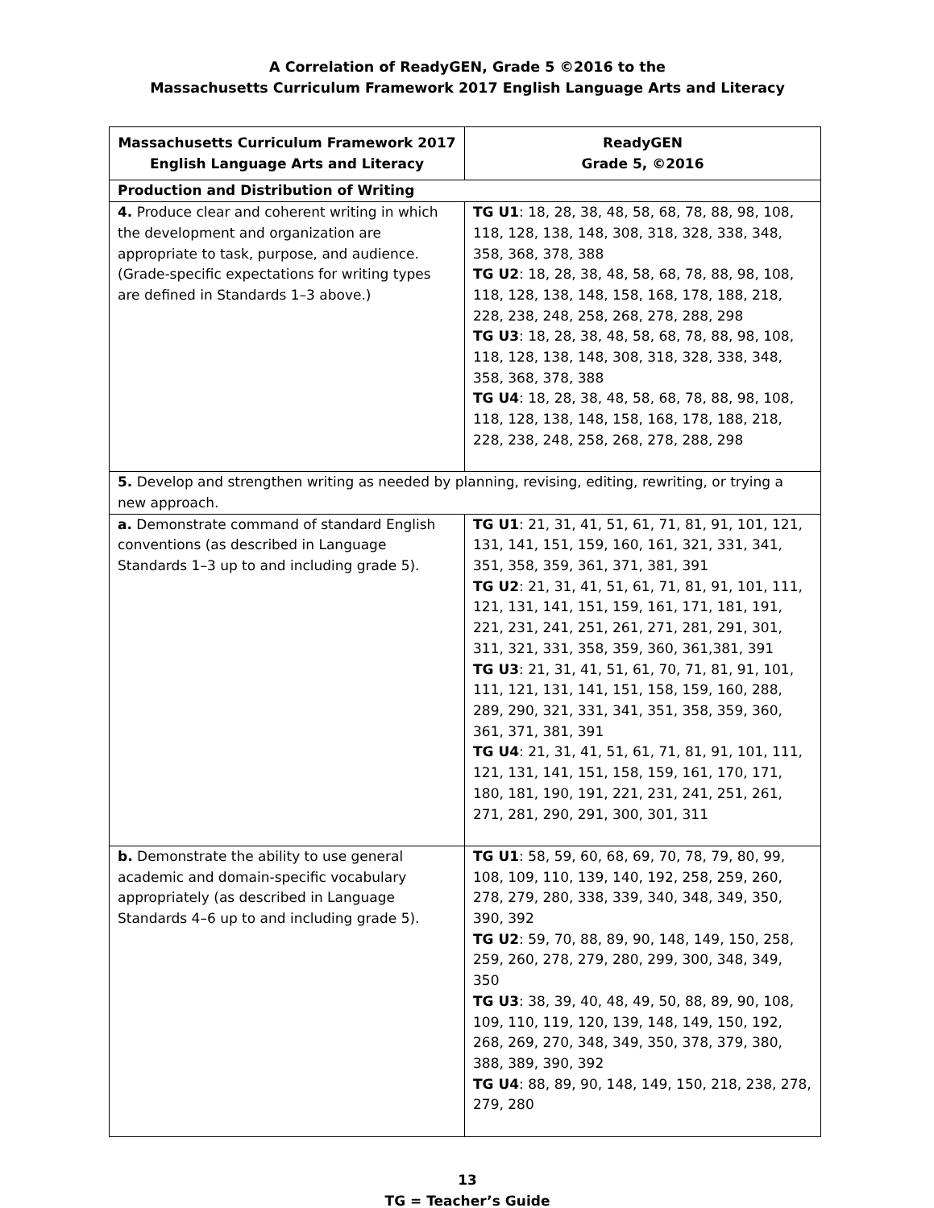A Correlation of ReadyGEN, Grade 5 ©2016 to the
Massachusetts Curriculum Framework 2017 English Language Arts and Literacy
| Massachusetts Curriculum Framework 2017 English Language Arts and Literacy | ReadyGEN Grade 5, ©2016 |
| --- | --- |
| Production and Distribution of Writing | |
| 4. Produce clear and coherent writing in which the development and organization are appropriate to task, purpose, and audience. (Grade-specific expectations for writing types are defined in Standards 1–3 above.) | TG U1 : 18, 28, 38, 48, 58, 68, 78, 88, 98, 108, 118, 128, 138, 148, 308, 318, 328, 338, 348, 358, 368, 378, 388 TG U2 : 18, 28, 38, 48, 58, 68, 78, 88, 98, 108, 118, 128, 138, 148, 158, 168, 178, 188, 218, 228, 238, 248, 258, 268, 278, 288, 298 TG U3 : 18, 28, 38, 48, 58, 68, 78, 88, 98, 108, 118, 128, 138, 148, 308, 318, 328, 338, 348, 358, 368, 378, 388 TG U4 : 18, 28, 38, 48, 58, 68, 78, 88, 98, 108, 118, 128, 138, 148, 158, 168, 178, 188, 218, 228, 238, 248, 258, 268, 278, 288, 298 |
| 5. Develop and strengthen writing as needed by planning, revising, editing, rewriting, or trying a new approach. | |
| a. Demonstrate command of standard English conventions (as described in Language Standards 1–3 up to and including grade 5). | TG U1 : 21, 31, 41, 51, 61, 71, 81, 91, 101, 121, 131, 141, 151, 159, 160, 161, 321, 331, 341, 351, 358, 359, 361, 371, 381, 391 TG U2 : 21, 31, 41, 51, 61, 71, 81, 91, 101, 111, 121, 131, 141, 151, 159, 161, 171, 181, 191, 221, 231, 241, 251, 261, 271, 281, 291, 301, 311, 321, 331, 358, 359, 360, 361,381, 391 TG U3 : 21, 31, 41, 51, 61, 70, 71, 81, 91, 101, 111, 121, 131, 141, 151, 158, 159, 160, 288, 289, 290, 321, 331, 341, 351, 358, 359, 360, 361, 371, 381, 391 TG U4 : 21, 31, 41, 51, 61, 71, 81, 91, 101, 111, 121, 131, 141, 151, 158, 159, 161, 170, 171, 180, 181, 190, 191, 221, 231, 241, 251, 261, 271, 281, 290, 291, 300, 301, 311 |
| b. Demonstrate the ability to use general academic and domain-specific vocabulary appropriately (as described in Language Standards 4–6 up to and including grade 5). | TG U1 : 58, 59, 60, 68, 69, 70, 78, 79, 80, 99, 108, 109, 110, 139, 140, 192, 258, 259, 260, 278, 279, 280, 338, 339, 340, 348, 349, 350, 390, 392 TG U2 : 59, 70, 88, 89, 90, 148, 149, 150, 258, 259, 260, 278, 279, 280, 299, 300, 348, 349, 350 TG U3 : 38, 39, 40, 48, 49, 50, 88, 89, 90, 108, 109, 110, 119, 120, 139, 148, 149, 150, 192, 268, 269, 270, 348, 349, 350, 378, 379, 380, 388, 389, 390, 392 TG U4 : 88, 89, 90, 148, 149, 150, 218, 238, 278, 279, 280 |
13
TG = Teacher’s Guide